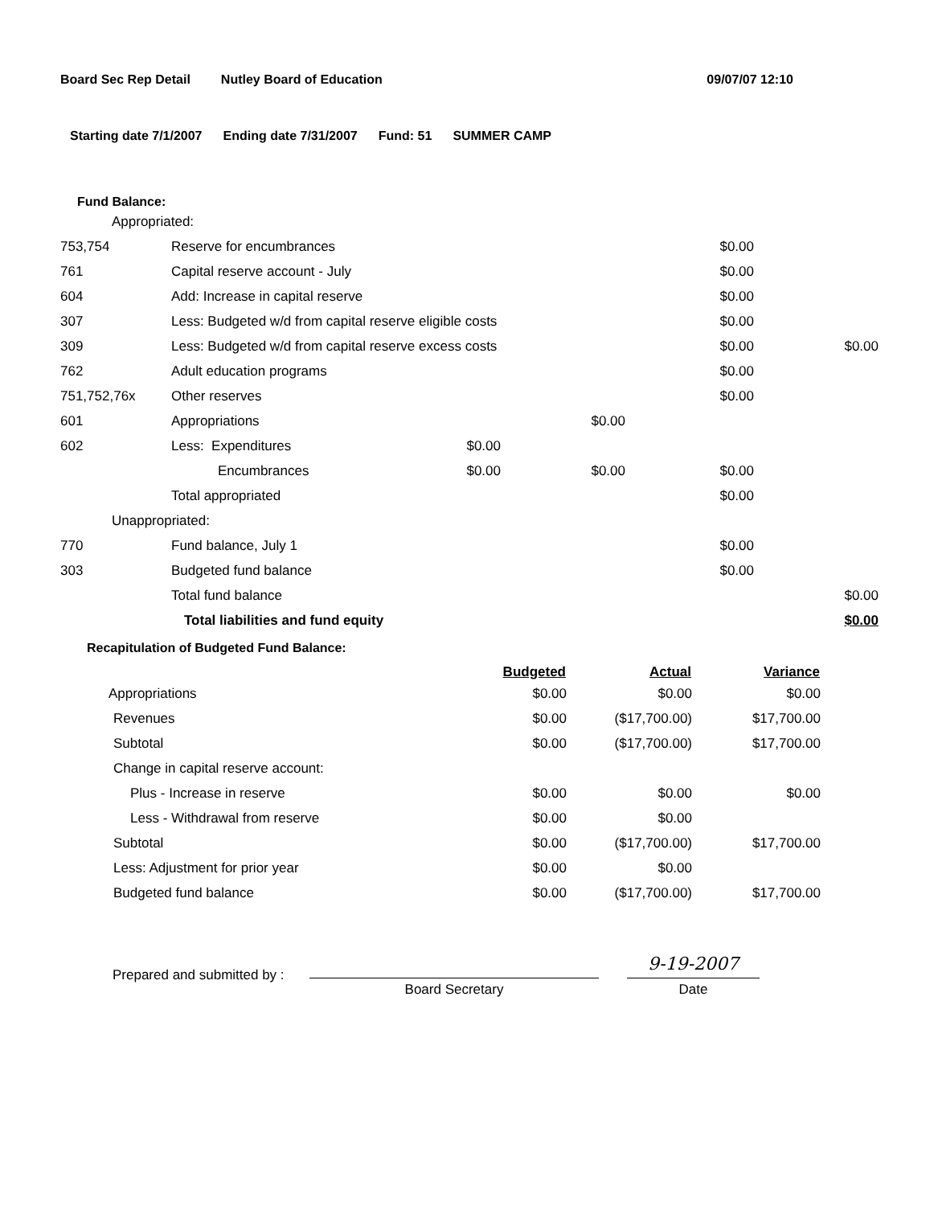Board Sec Rep Detail Nutley Board of Education 09/07/07 12:10
Starting date 7/1/2007 Ending date 7/31/2007 Fund: 51 SUMMER CAMP
Fund Balance:
| Appropriated: | | | | | |
| 753,754 | Reserve for encumbrances | | | $0.00 | |
| 761 | Capital reserve account - July | | | $0.00 | |
| 604 | Add: Increase in capital reserve | | | $0.00 | |
| 307 | Less: Budgeted w/d from capital reserve eligible costs | | | $0.00 | |
| 309 | Less: Budgeted w/d from capital reserve excess costs | | | $0.00 | $0.00 |
| 762 | Adult education programs | | | $0.00 | |
| 751,752,76x | Other reserves | | | $0.00 | |
| 601 | Appropriations | | $0.00 | | |
| 602 | Less: Expenditures | $0.00 | | | |
| | Encumbrances | $0.00 | $0.00 | $0.00 | |
| | Total appropriated | | | $0.00 | |
| Unappropriated: | | | | | |
| 770 | Fund balance, July 1 | | | $0.00 | |
| 303 | Budgeted fund balance | | | $0.00 | |
| | Total fund balance | | | | $0.00 |
| | Total liabilities and fund equity | | | | $0.00 |
Recapitulation of Budgeted Fund Balance:
| | Budgeted | Actual | Variance |
| --- | --- | --- | --- |
| Appropriations | $0.00 | $0.00 | $0.00 |
| Revenues | $0.00 | ($17,700.00) | $17,700.00 |
| Subtotal | $0.00 | ($17,700.00) | $17,700.00 |
| Change in capital reserve account: | | | |
| Plus - Increase in reserve | $0.00 | $0.00 | $0.00 |
| Less - Withdrawal from reserve | $0.00 | $0.00 | |
| Subtotal | $0.00 | ($17,700.00) | $17,700.00 |
| Less: Adjustment for prior year | $0.00 | $0.00 | |
| Budgeted fund balance | $0.00 | ($17,700.00) | $17,700.00 |
Prepared and submitted by :
Board Secretary
9-19-2007
Date